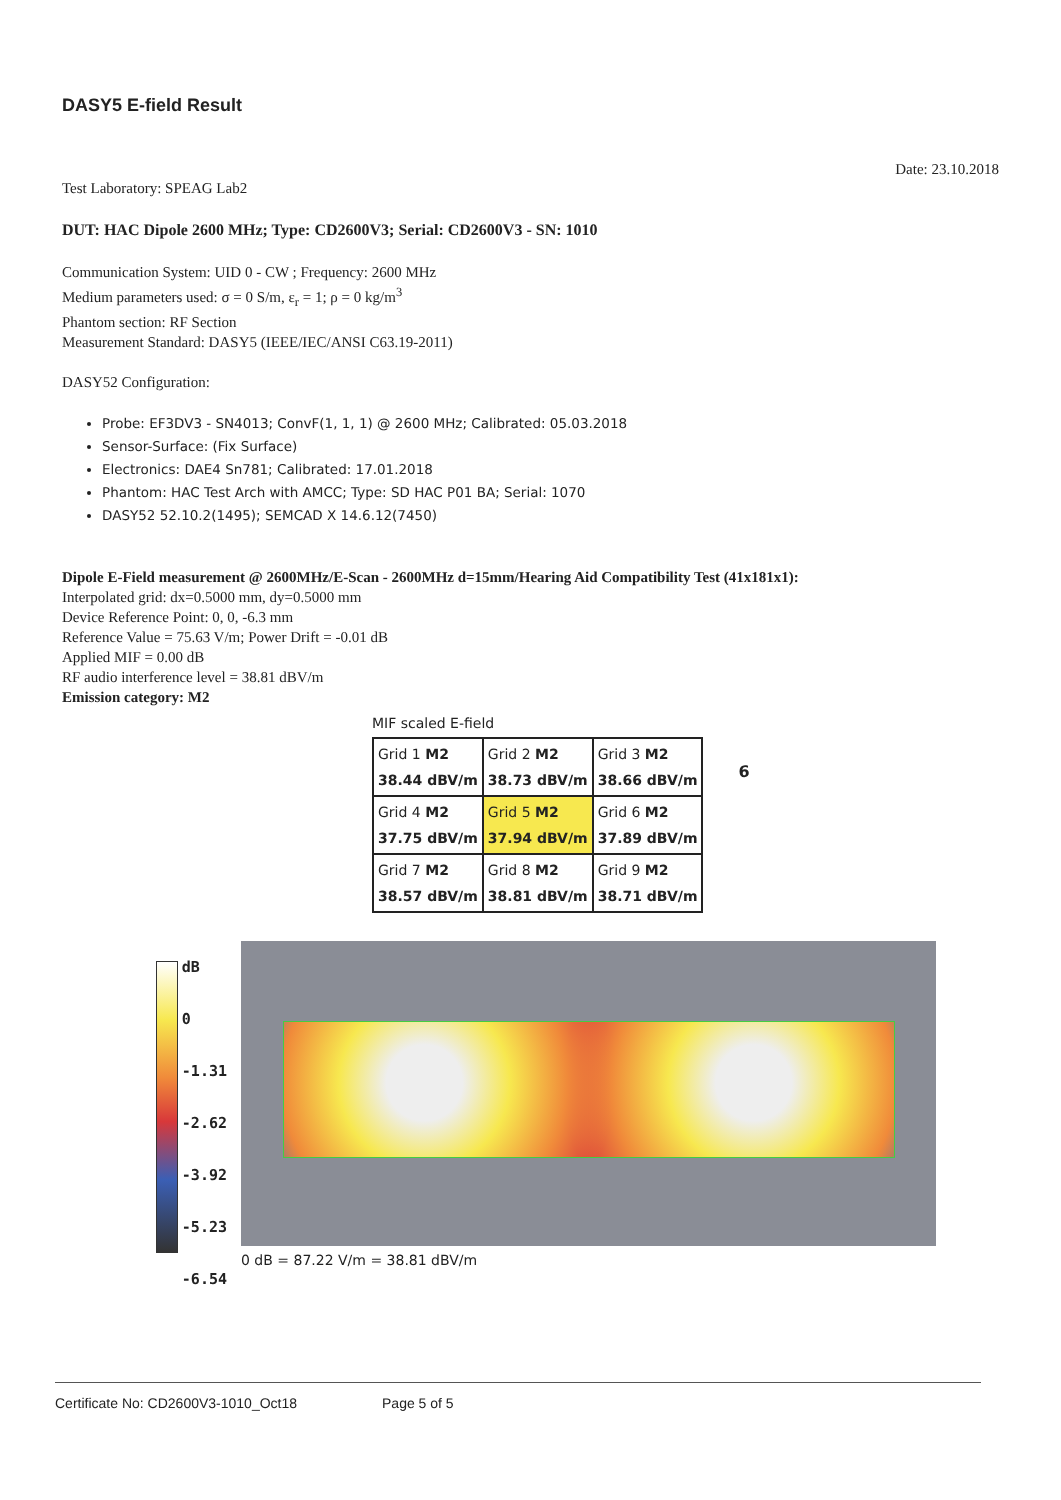DASY5 E-field Result
Date: 23.10.2018
Test Laboratory: SPEAG Lab2
DUT: HAC Dipole 2600 MHz; Type: CD2600V3; Serial: CD2600V3 - SN: 1010
Communication System: UID 0 - CW ; Frequency: 2600 MHz
Medium parameters used: σ = 0 S/m, ε<sub>r</sub> = 1; ρ = 0 kg/m<sup>3</sup>
Phantom section: RF Section
Measurement Standard: DASY5 (IEEE/IEC/ANSI C63.19-2011)
DASY52 Configuration:
Probe: EF3DV3 - SN4013; ConvF(1, 1, 1) @ 2600 MHz; Calibrated: 05.03.2018
Sensor-Surface: (Fix Surface)
Electronics: DAE4 Sn781; Calibrated: 17.01.2018
Phantom: HAC Test Arch with AMCC; Type: SD HAC P01 BA; Serial: 1070
DASY52 52.10.2(1495); SEMCAD X 14.6.12(7450)
Dipole E-Field measurement @ 2600MHz/E-Scan - 2600MHz d=15mm/Hearing Aid Compatibility Test (41x181x1):
Interpolated grid: dx=0.5000 mm, dy=0.5000 mm
Device Reference Point: 0, 0, -6.3 mm
Reference Value = 75.63 V/m; Power Drift = -0.01 dB
Applied MIF = 0.00 dB
RF audio interference level = 38.81 dBV/m
Emission category: M2
MIF scaled E-field
| Grid 1 M2 38.44 dBV/m | Grid 2 M2 38.73 dBV/m | Grid 3 M2 38.66 dBV/m |
| Grid 4 M2 37.75 dBV/m | Grid 5 M2 37.94 dBV/m | Grid 6 M2 37.89 dBV/m |
| Grid 7 M2 38.57 dBV/m | Grid 8 M2 38.81 dBV/m | Grid 9 M2 38.71 dBV/m |
6
dB
0
-1.31
-2.62
-3.92
-5.23
-6.54
0 dB = 87.22 V/m = 38.81 dBV/m
Certificate No: CD2600V3-1010_Oct18 Page 5 of 5